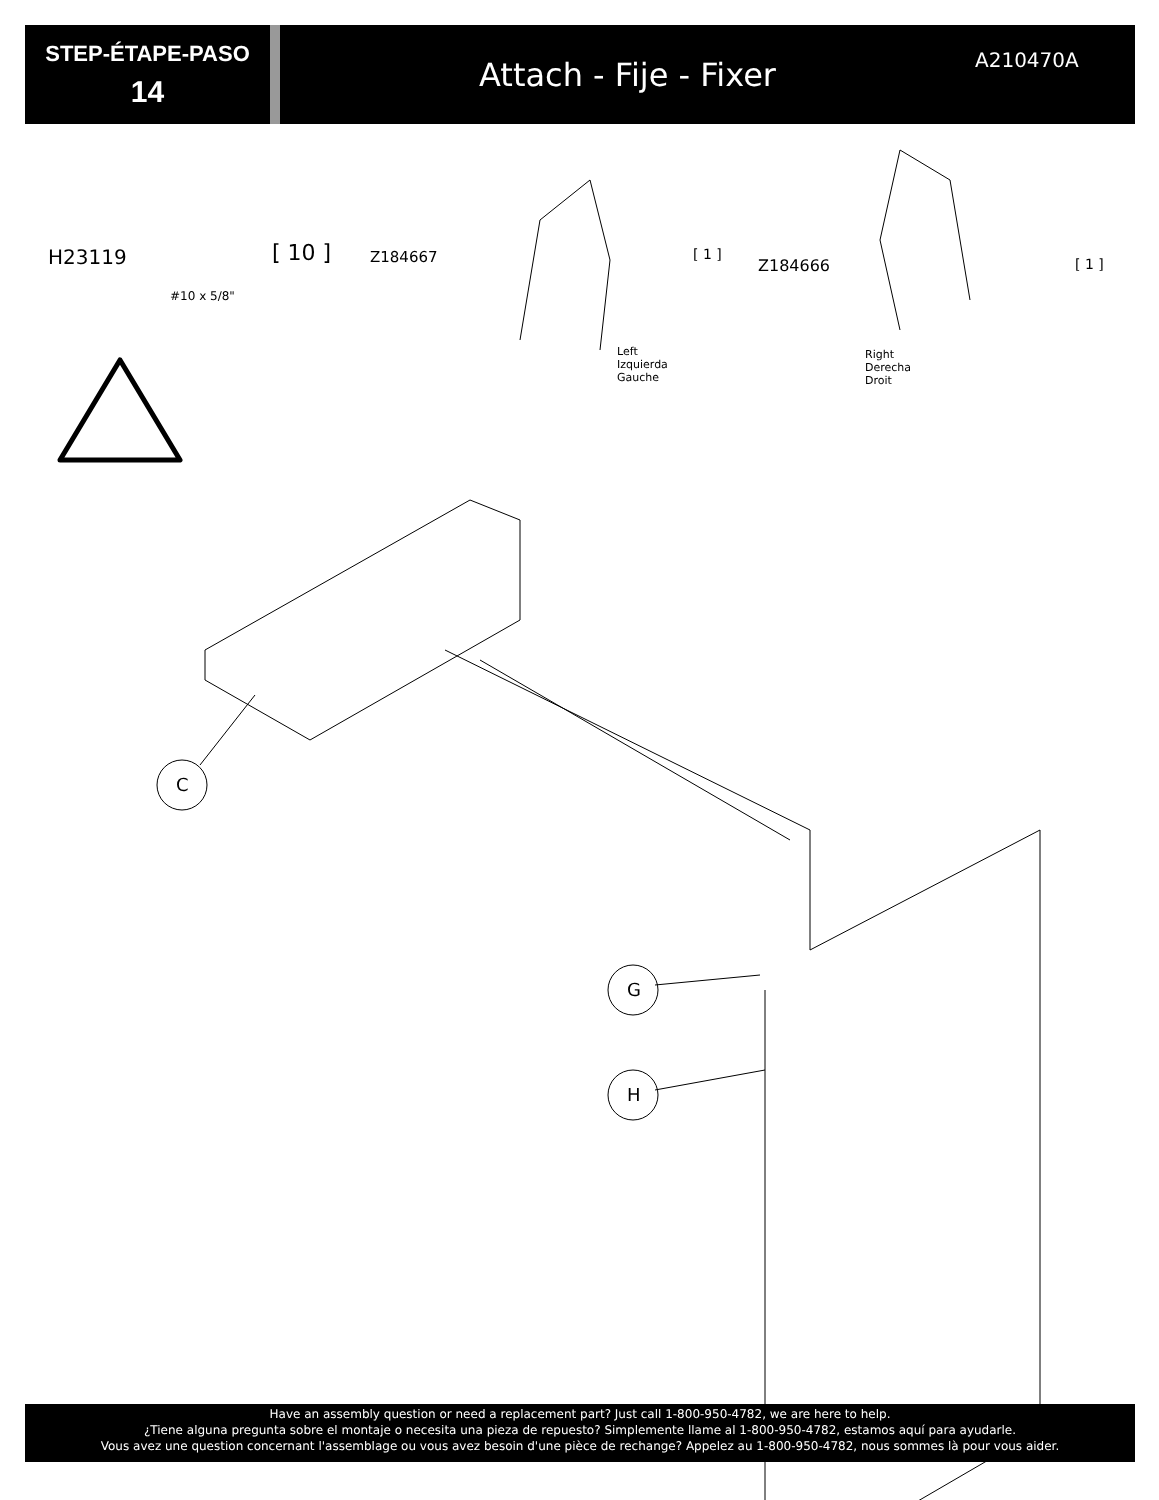STEP-ÉTAPE-PASO
14
Attach - Fije - Fixer
A210470A
H23119 [ 10 ]
#10 x 5/8"
Z184667 [ 1 ]
Z184666 [ 1 ]
Left
Izquierda
Gauche
Right
Derecha
Droit
C
G
H
Have an assembly question or need a replacement part? Just call 1-800-950-4782, we are here to help.
¿Tiene alguna pregunta sobre el montaje o necesita una pieza de repuesto? Simplemente llame al 1-800-950-4782, estamos aquí para ayudarle.
Vous avez une question concernant l'assemblage ou vous avez besoin d'une pièce de rechange? Appelez au 1-800-950-4782, nous sommes là pour vous aider.